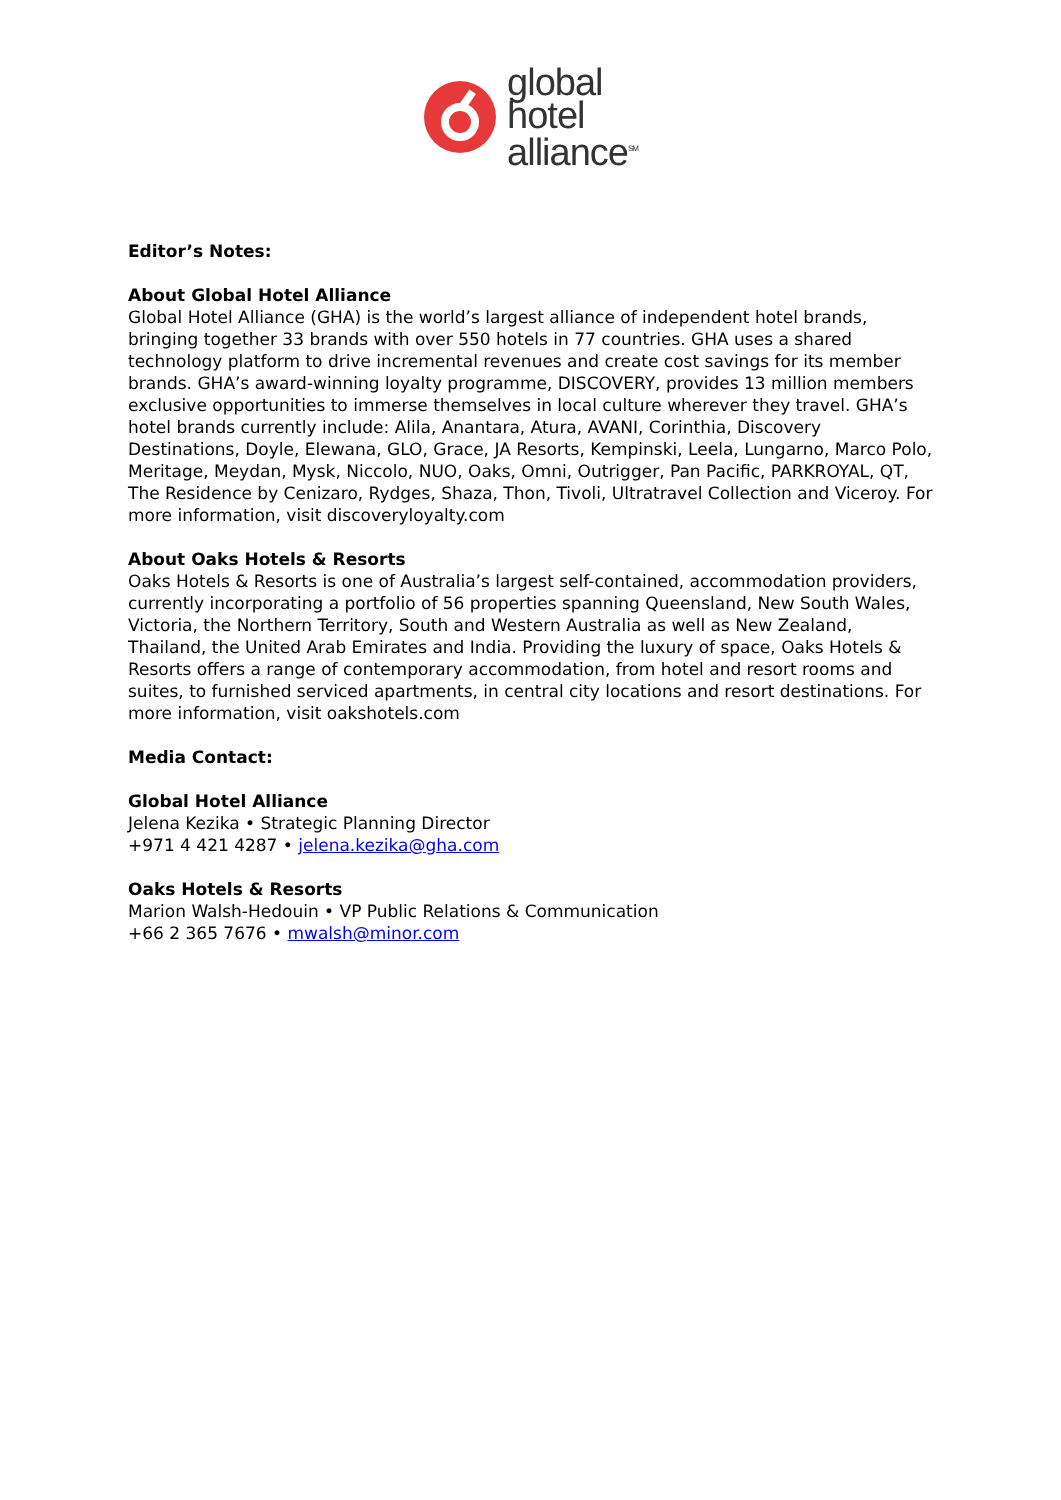global
hotel
alliance<sup>SM</sup>
Editor’s Notes:
About Global Hotel Alliance
Global Hotel Alliance (GHA) is the world’s largest alliance of independent hotel brands, bringing together 33 brands with over 550 hotels in 77 countries. GHA uses a shared technology platform to drive incremental revenues and create cost savings for its member brands. GHA’s award-winning loyalty programme, DISCOVERY, provides 13 million members exclusive opportunities to immerse themselves in local culture wherever they travel. GHA’s hotel brands currently include: Alila, Anantara, Atura, AVANI, Corinthia, Discovery Destinations, Doyle, Elewana, GLO, Grace, JA Resorts, Kempinski, Leela, Lungarno, Marco Polo, Meritage, Meydan, Mysk, Niccolo, NUO, Oaks, Omni, Outrigger, Pan Pacific, PARKROYAL, QT, The Residence by Cenizaro, Rydges, Shaza, Thon, Tivoli, Ultratravel Collection and Viceroy. For more information, visit discoveryloyalty.com
About Oaks Hotels & Resorts
Oaks Hotels & Resorts is one of Australia’s largest self-contained, accommodation providers, currently incorporating a portfolio of 56 properties spanning Queensland, New South Wales, Victoria, the Northern Territory, South and Western Australia as well as New Zealand, Thailand, the United Arab Emirates and India. Providing the luxury of space, Oaks Hotels & Resorts offers a range of contemporary accommodation, from hotel and resort rooms and suites, to furnished serviced apartments, in central city locations and resort destinations. For more information, visit oakshotels.com
Media Contact:
Global Hotel Alliance
Jelena Kezika • Strategic Planning Director
+971 4 421 4287 • jelena.kezika@gha.com
Oaks Hotels & Resorts
Marion Walsh-Hedouin • VP Public Relations & Communication
+66 2 365 7676 • mwalsh@minor.com